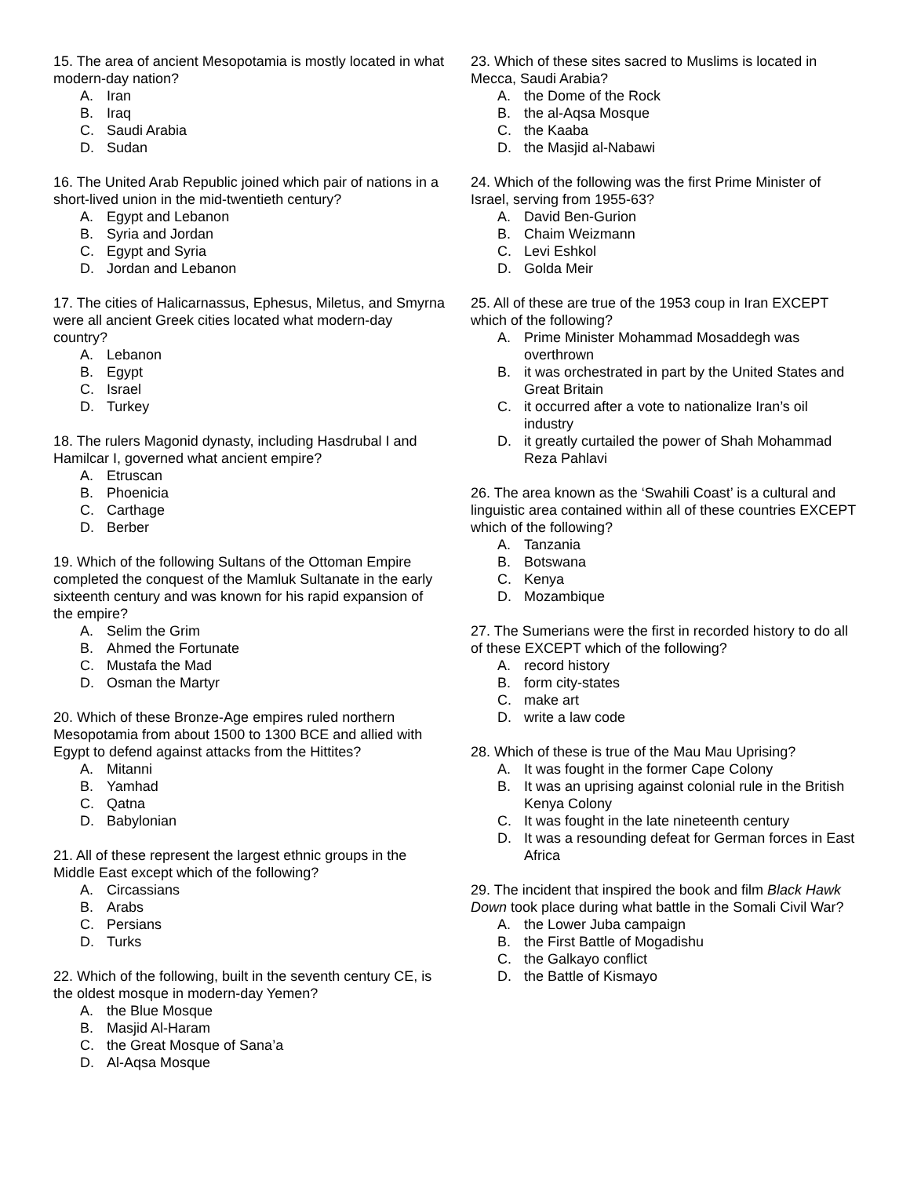15. The area of ancient Mesopotamia is mostly located in what modern-day nation?
A. Iran
B. Iraq
C. Saudi Arabia
D. Sudan
16. The United Arab Republic joined which pair of nations in a short-lived union in the mid-twentieth century?
A. Egypt and Lebanon
B. Syria and Jordan
C. Egypt and Syria
D. Jordan and Lebanon
17. The cities of Halicarnassus, Ephesus, Miletus, and Smyrna were all ancient Greek cities located what modern-day country?
A. Lebanon
B. Egypt
C. Israel
D. Turkey
18. The rulers Magonid dynasty, including Hasdrubal I and Hamilcar I, governed what ancient empire?
A. Etruscan
B. Phoenicia
C. Carthage
D. Berber
19. Which of the following Sultans of the Ottoman Empire completed the conquest of the Mamluk Sultanate in the early sixteenth century and was known for his rapid expansion of the empire?
A. Selim the Grim
B. Ahmed the Fortunate
C. Mustafa the Mad
D. Osman the Martyr
20. Which of these Bronze-Age empires ruled northern Mesopotamia from about 1500 to 1300 BCE and allied with Egypt to defend against attacks from the Hittites?
A. Mitanni
B. Yamhad
C. Qatna
D. Babylonian
21. All of these represent the largest ethnic groups in the Middle East except which of the following?
A. Circassians
B. Arabs
C. Persians
D. Turks
22. Which of the following, built in the seventh century CE, is the oldest mosque in modern-day Yemen?
A. the Blue Mosque
B. Masjid Al-Haram
C. the Great Mosque of Sana’a
D. Al-Aqsa Mosque
23. Which of these sites sacred to Muslims is located in Mecca, Saudi Arabia?
A. the Dome of the Rock
B. the al-Aqsa Mosque
C. the Kaaba
D. the Masjid al-Nabawi
24. Which of the following was the first Prime Minister of Israel, serving from 1955-63?
A. David Ben-Gurion
B. Chaim Weizmann
C. Levi Eshkol
D. Golda Meir
25. All of these are true of the 1953 coup in Iran EXCEPT which of the following?
A. Prime Minister Mohammad Mosaddegh was overthrown
B. it was orchestrated in part by the United States and Great Britain
C. it occurred after a vote to nationalize Iran’s oil industry
D. it greatly curtailed the power of Shah Mohammad Reza Pahlavi
26. The area known as the ‘Swahili Coast’ is a cultural and linguistic area contained within all of these countries EXCEPT which of the following?
A. Tanzania
B. Botswana
C. Kenya
D. Mozambique
27. The Sumerians were the first in recorded history to do all of these EXCEPT which of the following?
A. record history
B. form city-states
C. make art
D. write a law code
28. Which of these is true of the Mau Mau Uprising?
A. It was fought in the former Cape Colony
B. It was an uprising against colonial rule in the British Kenya Colony
C. It was fought in the late nineteenth century
D. It was a resounding defeat for German forces in East Africa
29. The incident that inspired the book and film Black Hawk Down took place during what battle in the Somali Civil War?
A. the Lower Juba campaign
B. the First Battle of Mogadishu
C. the Galkayo conflict
D. the Battle of Kismayo